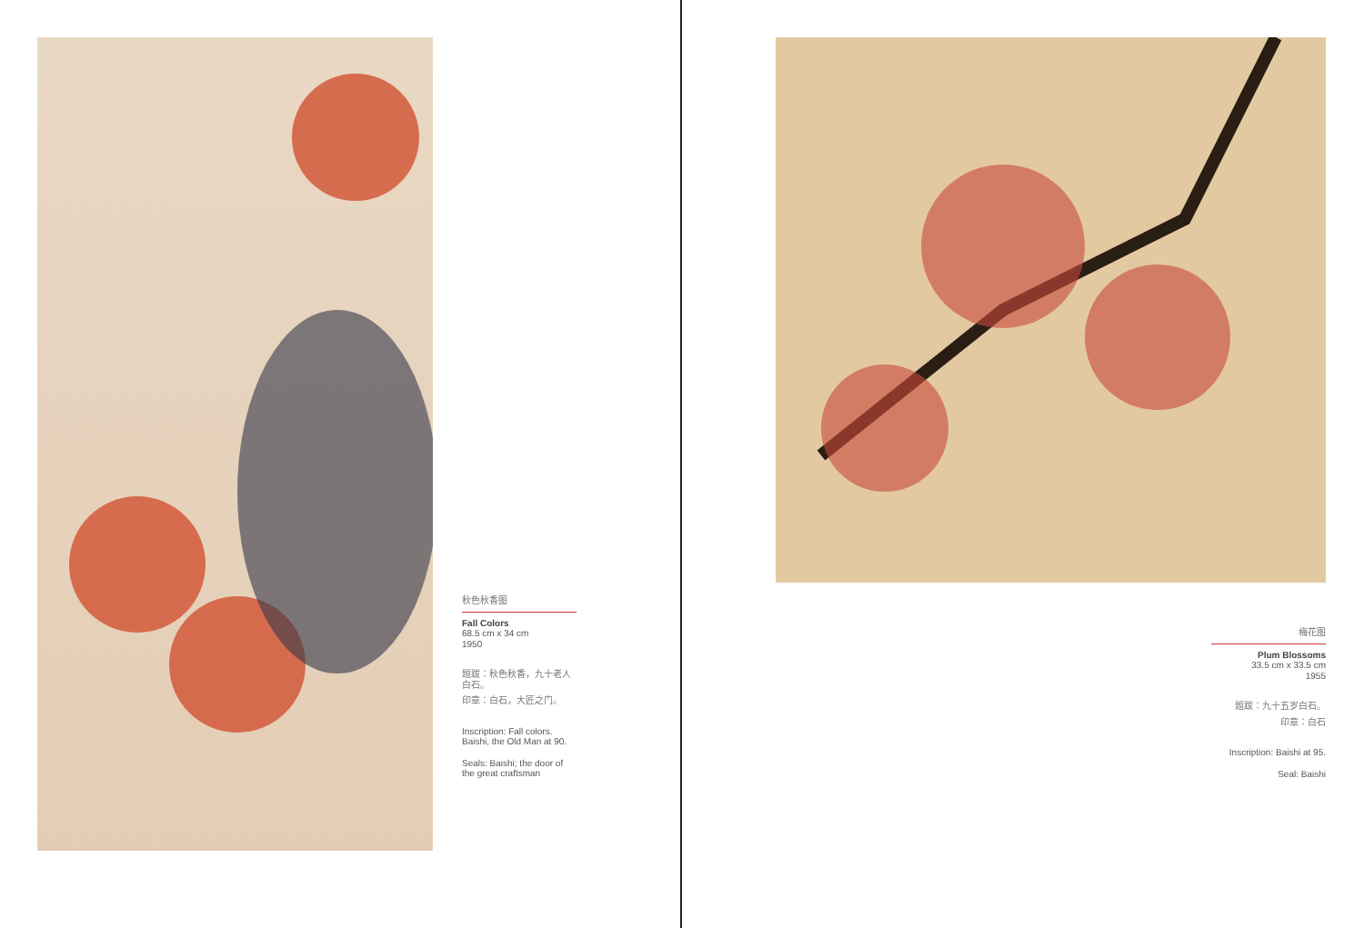秋色秋香图
Fall Colors
68.5 cm x 34 cm
1950
题跋：秋色秋香，九十老人白石。
印章：白石，大匠之门。
Inscription: Fall colors. Baishi, the Old Man at 90.
Seals: Baishi; the door of the great craftsman
梅花图
Plum Blossoms
33.5 cm x 33.5 cm
1955
题跋：九十五岁白石。
印章：白石
Inscription: Baishi at 95.
Seal: Baishi